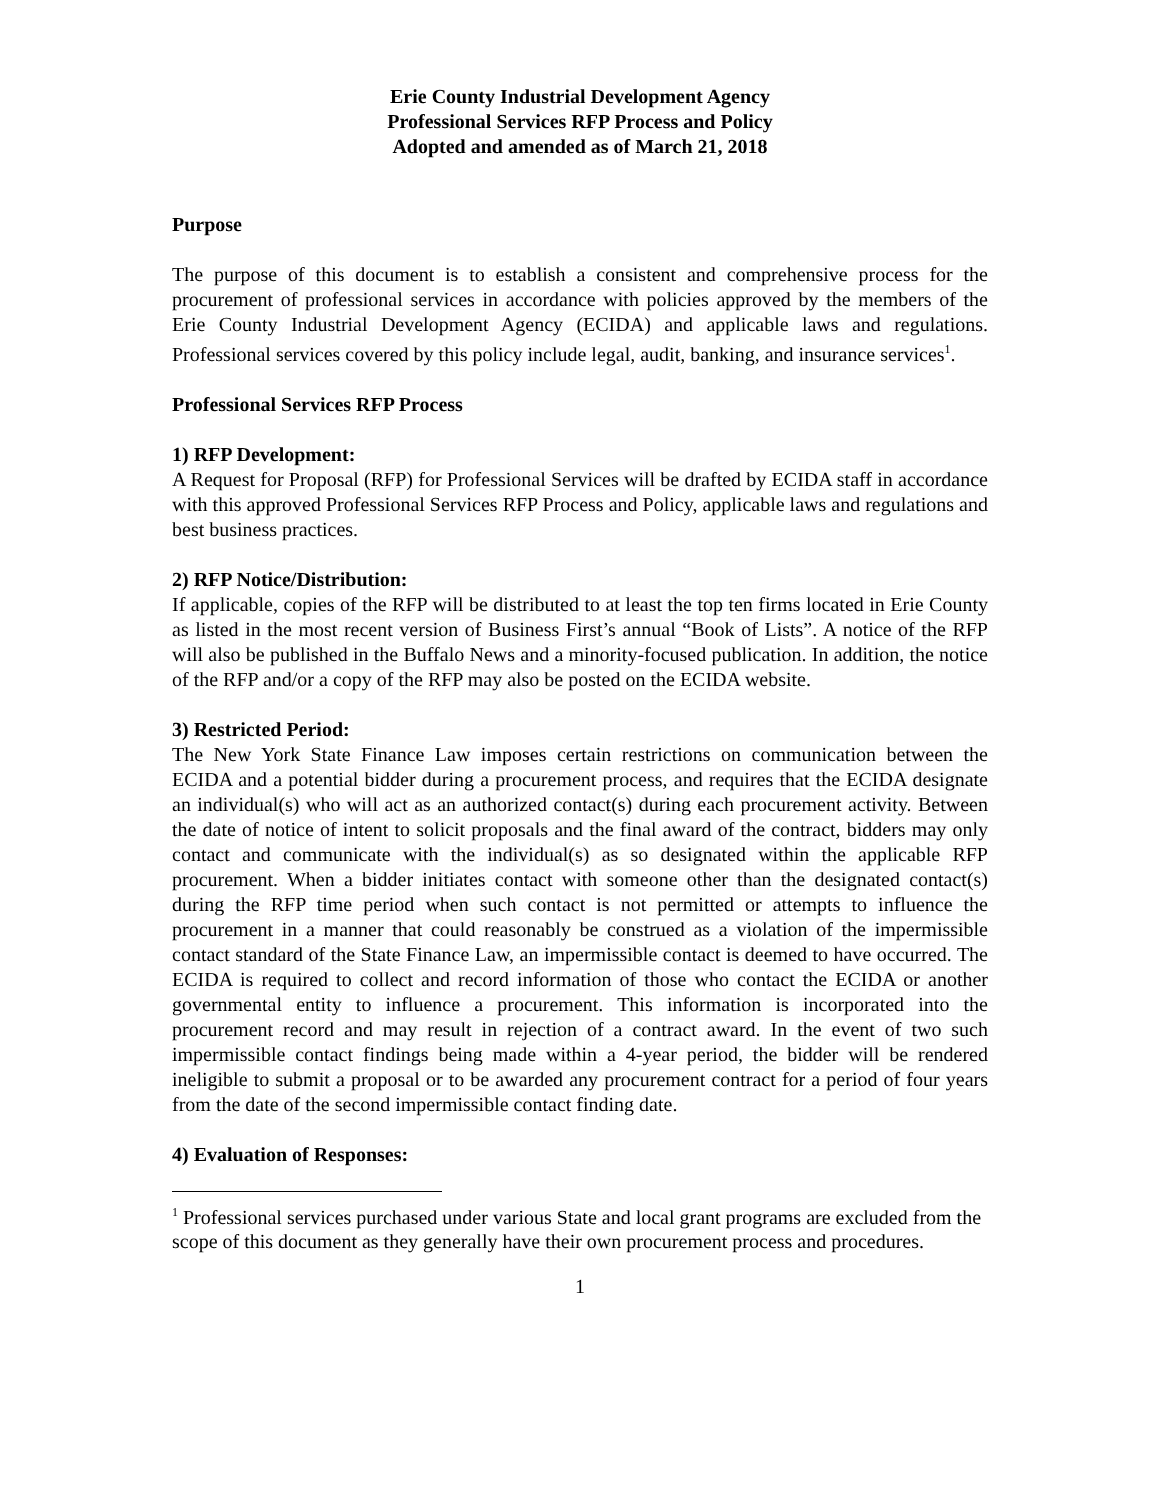Erie County Industrial Development Agency
Professional Services RFP Process and Policy
Adopted and amended as of March 21, 2018
Purpose
The purpose of this document is to establish a consistent and comprehensive process for the procurement of professional services in accordance with policies approved by the members of the Erie County Industrial Development Agency (ECIDA) and applicable laws and regulations. Professional services covered by this policy include legal, audit, banking, and insurance services<sup>1</sup>.
Professional Services RFP Process
1) RFP Development:
A Request for Proposal (RFP) for Professional Services will be drafted by ECIDA staff in accordance with this approved Professional Services RFP Process and Policy, applicable laws and regulations and best business practices.
2) RFP Notice/Distribution:
If applicable, copies of the RFP will be distributed to at least the top ten firms located in Erie County as listed in the most recent version of Business First’s annual “Book of Lists”. A notice of the RFP will also be published in the Buffalo News and a minority-focused publication. In addition, the notice of the RFP and/or a copy of the RFP may also be posted on the ECIDA website.
3) Restricted Period:
The New York State Finance Law imposes certain restrictions on communication between the ECIDA and a potential bidder during a procurement process, and requires that the ECIDA designate an individual(s) who will act as an authorized contact(s) during each procurement activity. Between the date of notice of intent to solicit proposals and the final award of the contract, bidders may only contact and communicate with the individual(s) as so designated within the applicable RFP procurement. When a bidder initiates contact with someone other than the designated contact(s) during the RFP time period when such contact is not permitted or attempts to influence the procurement in a manner that could reasonably be construed as a violation of the impermissible contact standard of the State Finance Law, an impermissible contact is deemed to have occurred. The ECIDA is required to collect and record information of those who contact the ECIDA or another governmental entity to influence a procurement. This information is incorporated into the procurement record and may result in rejection of a contract award. In the event of two such impermissible contact findings being made within a 4-year period, the bidder will be rendered ineligible to submit a proposal or to be awarded any procurement contract for a period of four years from the date of the second impermissible contact finding date.
4) Evaluation of Responses:
<sup>1</sup> Professional services purchased under various State and local grant programs are excluded from the scope of this document as they generally have their own procurement process and procedures.
1